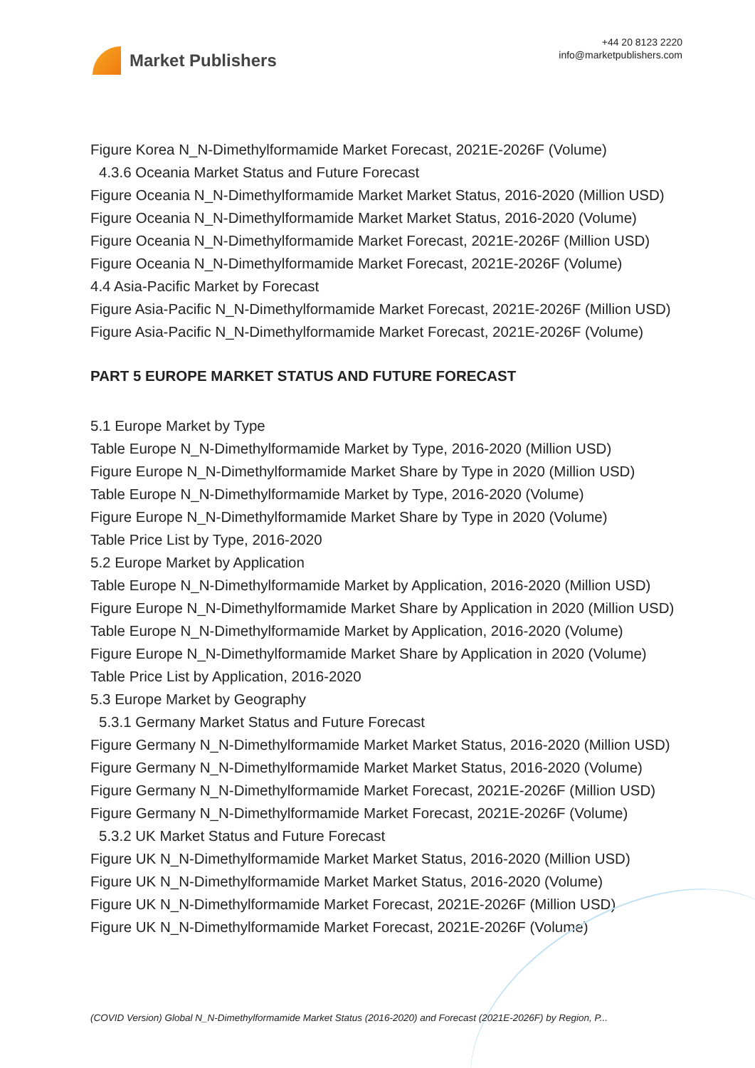Market Publishers
+44 20 8123 2220
info@marketpublishers.com
Figure Korea N_N-Dimethylformamide Market Forecast, 2021E-2026F (Volume)
4.3.6 Oceania Market Status and Future Forecast
Figure Oceania N_N-Dimethylformamide Market Market Status, 2016-2020 (Million USD)
Figure Oceania N_N-Dimethylformamide Market Market Status, 2016-2020 (Volume)
Figure Oceania N_N-Dimethylformamide Market Forecast, 2021E-2026F (Million USD)
Figure Oceania N_N-Dimethylformamide Market Forecast, 2021E-2026F (Volume)
4.4 Asia-Pacific Market by Forecast
Figure Asia-Pacific N_N-Dimethylformamide Market Forecast, 2021E-2026F (Million USD)
Figure Asia-Pacific N_N-Dimethylformamide Market Forecast, 2021E-2026F (Volume)
PART 5 EUROPE MARKET STATUS AND FUTURE FORECAST
5.1 Europe Market by Type
Table Europe N_N-Dimethylformamide Market by Type, 2016-2020 (Million USD)
Figure Europe N_N-Dimethylformamide Market Share by Type in 2020 (Million USD)
Table Europe N_N-Dimethylformamide Market by Type, 2016-2020 (Volume)
Figure Europe N_N-Dimethylformamide Market Share by Type in 2020 (Volume)
Table Price List by Type, 2016-2020
5.2 Europe Market by Application
Table Europe N_N-Dimethylformamide Market by Application, 2016-2020 (Million USD)
Figure Europe N_N-Dimethylformamide Market Share by Application in 2020 (Million USD)
Table Europe N_N-Dimethylformamide Market by Application, 2016-2020 (Volume)
Figure Europe N_N-Dimethylformamide Market Share by Application in 2020 (Volume)
Table Price List by Application, 2016-2020
5.3 Europe Market by Geography
5.3.1 Germany Market Status and Future Forecast
Figure Germany N_N-Dimethylformamide Market Market Status, 2016-2020 (Million USD)
Figure Germany N_N-Dimethylformamide Market Market Status, 2016-2020 (Volume)
Figure Germany N_N-Dimethylformamide Market Forecast, 2021E-2026F (Million USD)
Figure Germany N_N-Dimethylformamide Market Forecast, 2021E-2026F (Volume)
5.3.2 UK Market Status and Future Forecast
Figure UK N_N-Dimethylformamide Market Market Status, 2016-2020 (Million USD)
Figure UK N_N-Dimethylformamide Market Market Status, 2016-2020 (Volume)
Figure UK N_N-Dimethylformamide Market Forecast, 2021E-2026F (Million USD)
Figure UK N_N-Dimethylformamide Market Forecast, 2021E-2026F (Volume)
(COVID Version) Global N_N-Dimethylformamide Market Status (2016-2020) and Forecast (2021E-2026F) by Region, P...